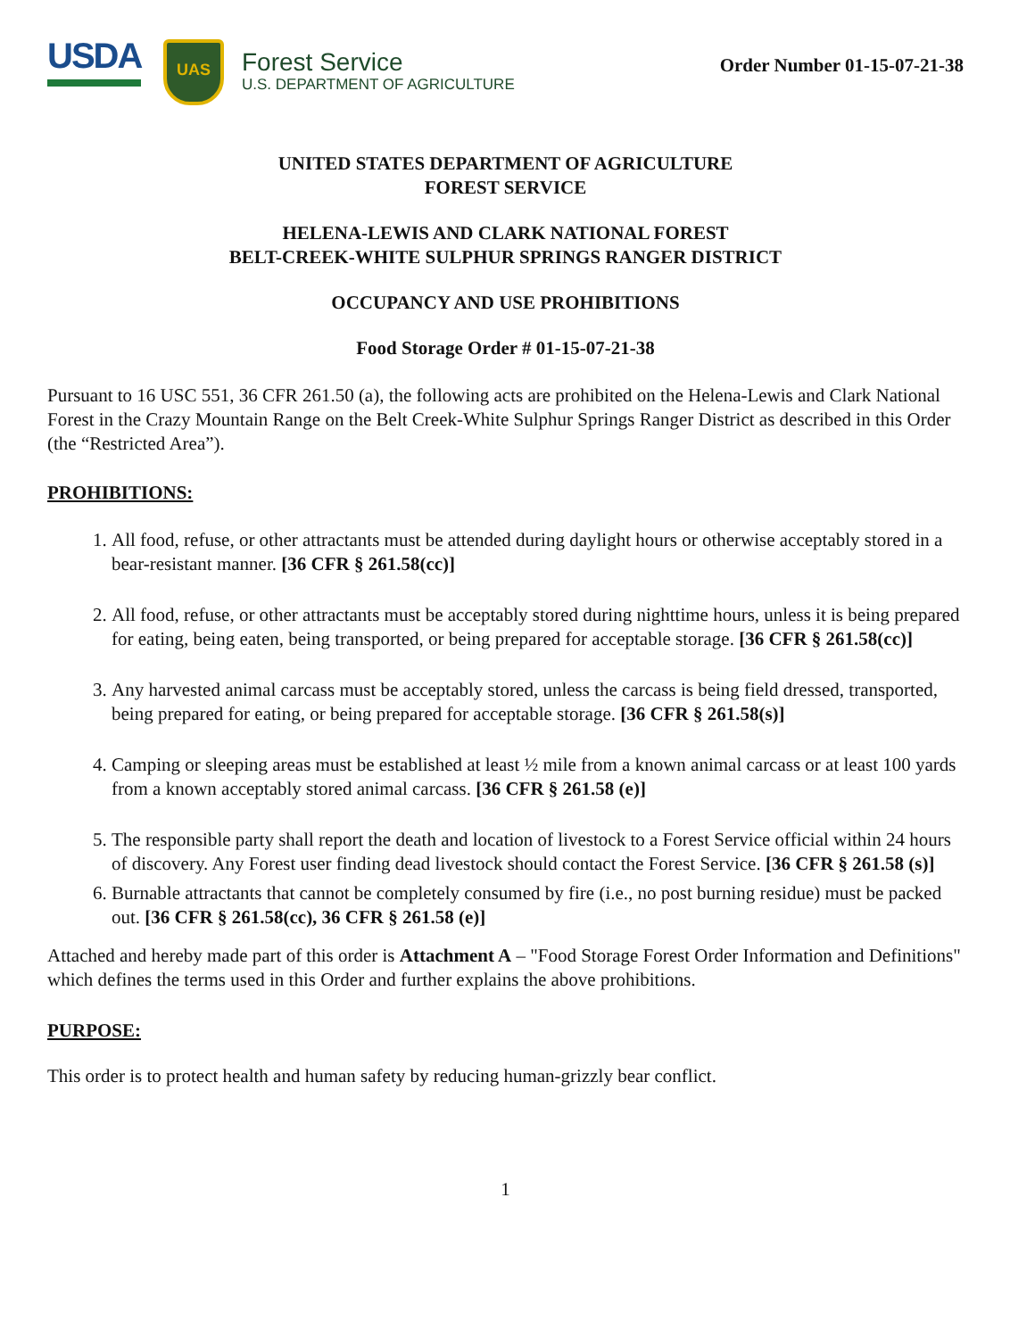USDA
UAS
Forest Service
U.S. DEPARTMENT OF AGRICULTURE
Order Number 01-15-07-21-38
UNITED STATES DEPARTMENT OF AGRICULTURE
FOREST SERVICE
HELENA-LEWIS AND CLARK NATIONAL FOREST
BELT-CREEK-WHITE SULPHUR SPRINGS RANGER DISTRICT
OCCUPANCY AND USE PROHIBITIONS
Food Storage Order # 01-15-07-21-38
Pursuant to 16 USC 551, 36 CFR 261.50 (a), the following acts are prohibited on the Helena-Lewis and Clark National Forest in the Crazy Mountain Range on the Belt Creek-White Sulphur Springs Ranger District as described in this Order (the “Restricted Area”).
PROHIBITIONS:
1. All food, refuse, or other attractants must be attended during daylight hours or otherwise acceptably stored in a bear-resistant manner. [36 CFR § 261.58(cc)]
2. All food, refuse, or other attractants must be acceptably stored during nighttime hours, unless it is being prepared for eating, being eaten, being transported, or being prepared for acceptable storage. [36 CFR § 261.58(cc)]
3. Any harvested animal carcass must be acceptably stored, unless the carcass is being field dressed, transported, being prepared for eating, or being prepared for acceptable storage. [36 CFR § 261.58(s)]
4. Camping or sleeping areas must be established at least ½ mile from a known animal carcass or at least 100 yards from a known acceptably stored animal carcass. [36 CFR § 261.58 (e)]
5. The responsible party shall report the death and location of livestock to a Forest Service official within 24 hours of discovery. Any Forest user finding dead livestock should contact the Forest Service. [36 CFR § 261.58 (s)]
6. Burnable attractants that cannot be completely consumed by fire (i.e., no post burning residue) must be packed out. [36 CFR § 261.58(cc), 36 CFR § 261.58 (e)]
Attached and hereby made part of this order is Attachment A – "Food Storage Forest Order Information and Definitions" which defines the terms used in this Order and further explains the above prohibitions.
PURPOSE:
This order is to protect health and human safety by reducing human-grizzly bear conflict.
1